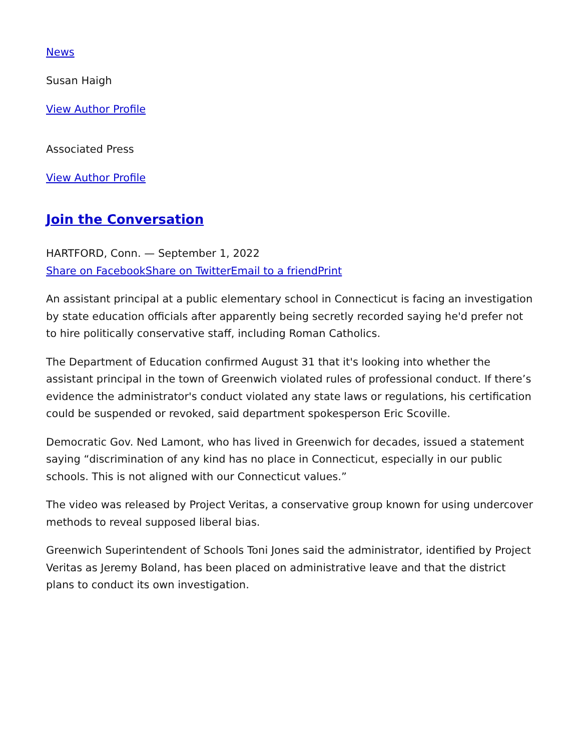News
Susan Haigh
View Author Profile
Associated Press
View Author Profile
Join the Conversation
HARTFORD, Conn. — September 1, 2022
Share on Facebook Share on Twitter Email to a friend Print
An assistant principal at a public elementary school in Connecticut is facing an investigation by state education officials after apparently being secretly recorded saying he'd prefer not to hire politically conservative staff, including Roman Catholics.
The Department of Education confirmed August 31 that it's looking into whether the assistant principal in the town of Greenwich violated rules of professional conduct. If there’s evidence the administrator's conduct violated any state laws or regulations, his certification could be suspended or revoked, said department spokesperson Eric Scoville.
Democratic Gov. Ned Lamont, who has lived in Greenwich for decades, issued a statement saying “discrimination of any kind has no place in Connecticut, especially in our public schools. This is not aligned with our Connecticut values.”
The video was released by Project Veritas, a conservative group known for using undercover methods to reveal supposed liberal bias.
Greenwich Superintendent of Schools Toni Jones said the administrator, identified by Project Veritas as Jeremy Boland, has been placed on administrative leave and that the district plans to conduct its own investigation.